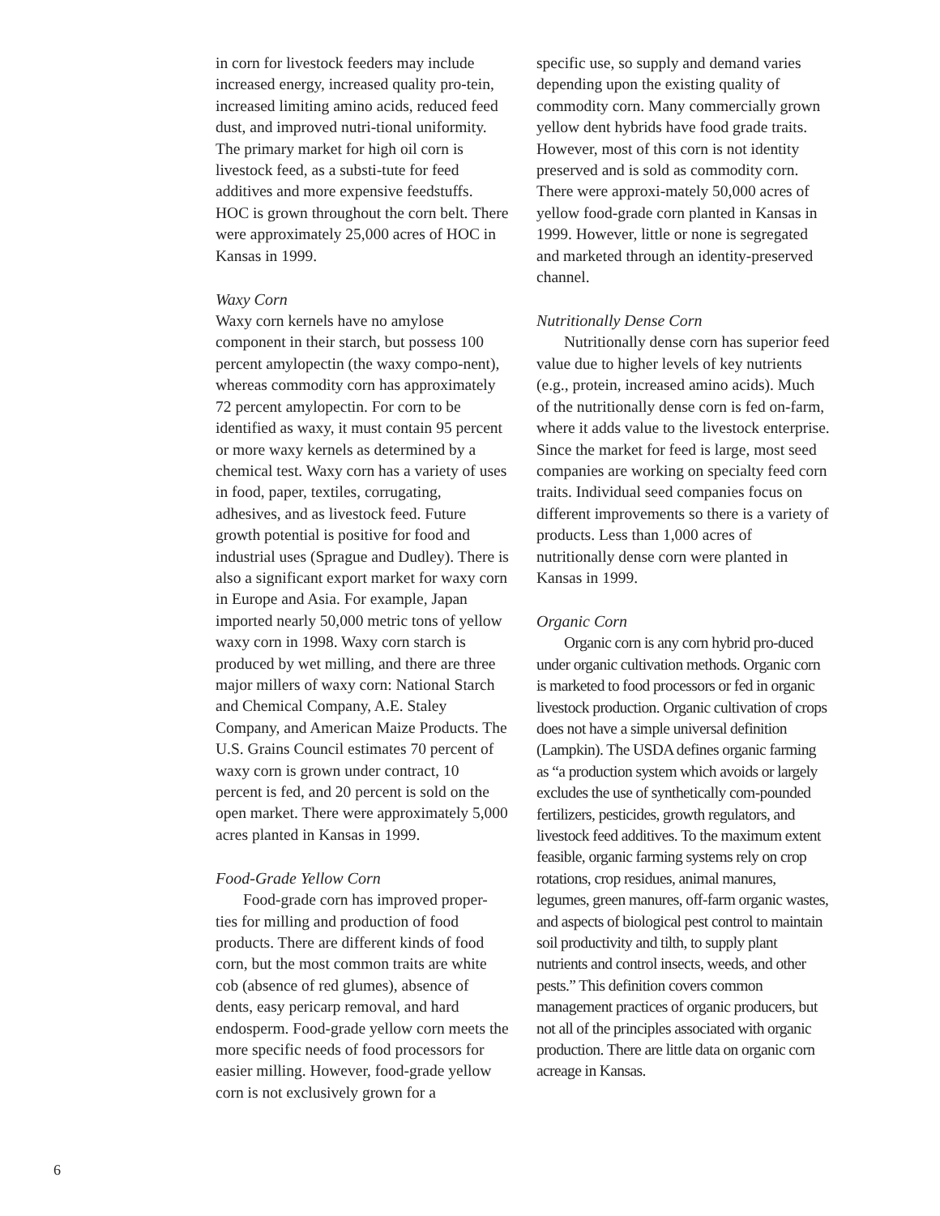in corn for livestock feeders may include increased energy, increased quality pro-tein, increased limiting amino acids, reduced feed dust, and improved nutri-tional uniformity. The primary market for high oil corn is livestock feed, as a substi-tute for feed additives and more expensive feedstuffs. HOC is grown throughout the corn belt. There were approximately 25,000 acres of HOC in Kansas in 1999.
Waxy Corn
Waxy corn kernels have no amylose component in their starch, but possess 100 percent amylopectin (the waxy compo-nent), whereas commodity corn has approximately 72 percent amylopectin. For corn to be identified as waxy, it must contain 95 percent or more waxy kernels as determined by a chemical test. Waxy corn has a variety of uses in food, paper, textiles, corrugating, adhesives, and as livestock feed. Future growth potential is positive for food and industrial uses (Sprague and Dudley). There is also a significant export market for waxy corn in Europe and Asia. For example, Japan imported nearly 50,000 metric tons of yellow waxy corn in 1998. Waxy corn starch is produced by wet milling, and there are three major millers of waxy corn: National Starch and Chemical Company, A.E. Staley Company, and American Maize Products. The U.S. Grains Council estimates 70 percent of waxy corn is grown under contract, 10 percent is fed, and 20 percent is sold on the open market. There were approximately 5,000 acres planted in Kansas in 1999.
Food-Grade Yellow Corn
Food-grade corn has improved proper-ties for milling and production of food products. There are different kinds of food corn, but the most common traits are white cob (absence of red glumes), absence of dents, easy pericarp removal, and hard endosperm. Food-grade yellow corn meets the more specific needs of food processors for easier milling. However, food-grade yellow corn is not exclusively grown for a
specific use, so supply and demand varies depending upon the existing quality of commodity corn. Many commercially grown yellow dent hybrids have food grade traits. However, most of this corn is not identity preserved and is sold as commodity corn. There were approxi-mately 50,000 acres of yellow food-grade corn planted in Kansas in 1999. However, little or none is segregated and marketed through an identity-preserved channel.
Nutritionally Dense Corn
Nutritionally dense corn has superior feed value due to higher levels of key nutrients (e.g., protein, increased amino acids). Much of the nutritionally dense corn is fed on-farm, where it adds value to the livestock enterprise. Since the market for feed is large, most seed companies are working on specialty feed corn traits. Individual seed companies focus on different improvements so there is a variety of products. Less than 1,000 acres of nutritionally dense corn were planted in Kansas in 1999.
Organic Corn
Organic corn is any corn hybrid pro-duced under organic cultivation methods. Organic corn is marketed to food processors or fed in organic livestock production. Organic cultivation of crops does not have a simple universal definition (Lampkin). The USDA defines organic farming as “a production system which avoids or largely excludes the use of synthetically com-pounded fertilizers, pesticides, growth regulators, and livestock feed additives. To the maximum extent feasible, organic farming systems rely on crop rotations, crop residues, animal manures, legumes, green manures, off-farm organic wastes, and aspects of biological pest control to maintain soil productivity and tilth, to supply plant nutrients and control insects, weeds, and other pests.” This definition covers common management practices of organic producers, but not all of the principles associated with organic production. There are little data on organic corn acreage in Kansas.
6